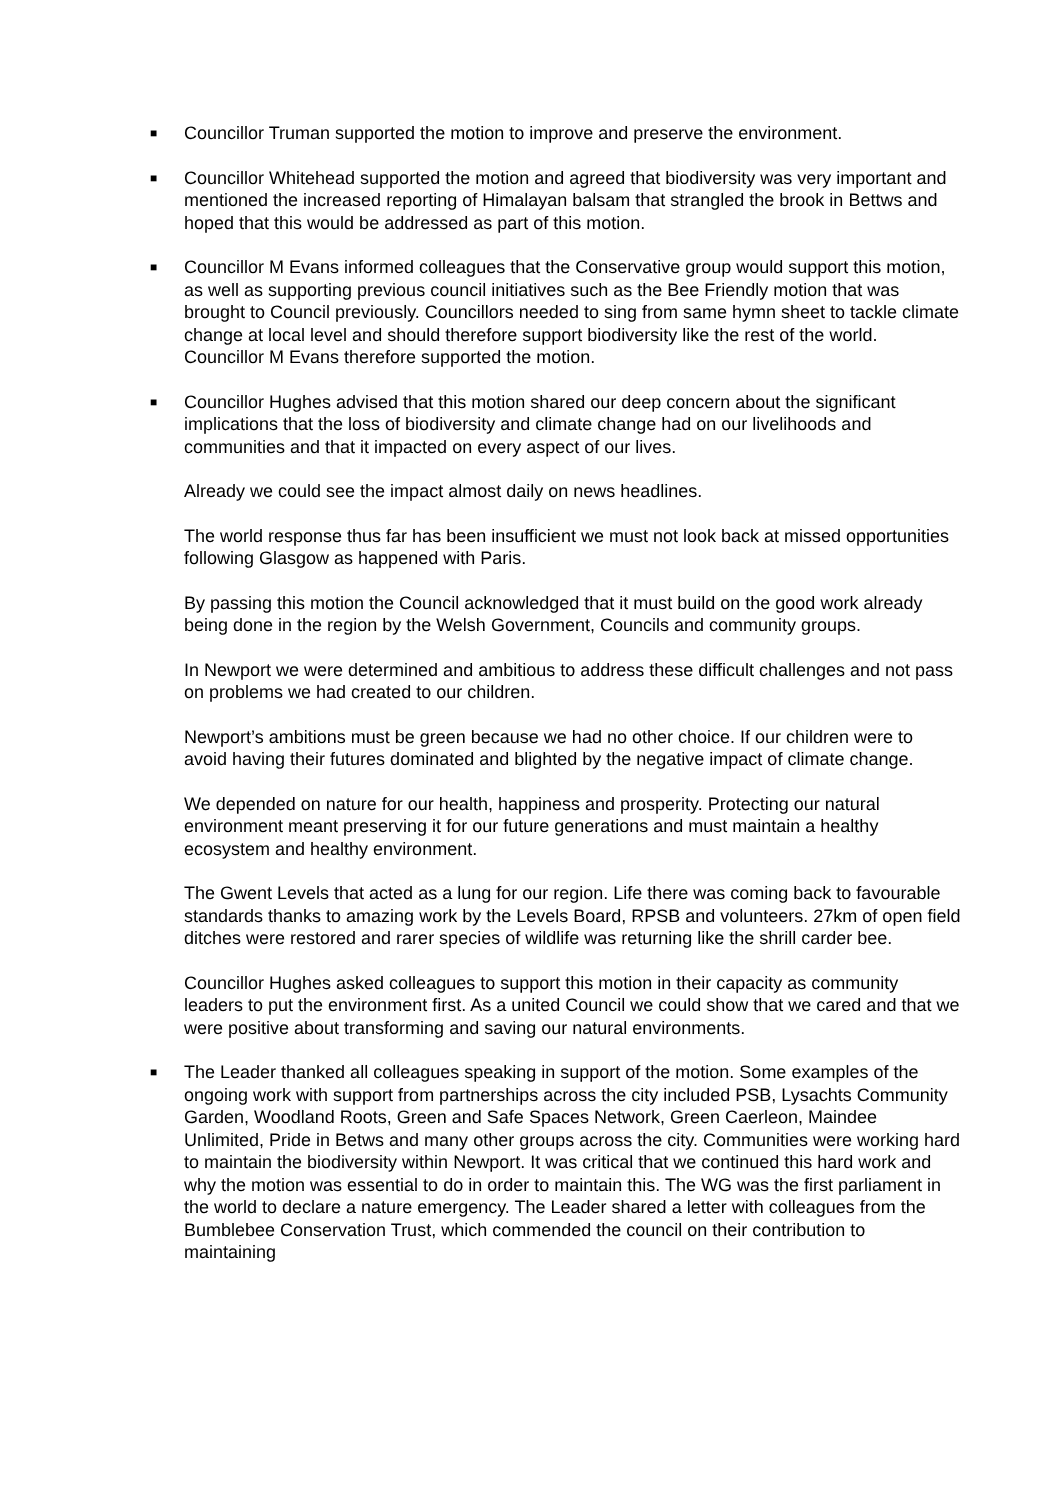■
Councillor Truman supported the motion to improve and preserve the environment.
■
Councillor Whitehead supported the motion and agreed that biodiversity was very important and mentioned the increased reporting of Himalayan balsam that strangled the brook in Bettws and hoped that this would be addressed as part of this motion.
■
Councillor M Evans informed colleagues that the Conservative group would support this motion, as well as supporting previous council initiatives such as the Bee Friendly motion that was brought to Council previously. Councillors needed to sing from same hymn sheet to tackle climate change at local level and should therefore support biodiversity like the rest of the world. Councillor M Evans therefore supported the motion.
■
Councillor Hughes advised that this motion shared our deep concern about the significant implications that the loss of biodiversity and climate change had on our livelihoods and communities and that it impacted on every aspect of our lives.
Already we could see the impact almost daily on news headlines.
The world response thus far has been insufficient we must not look back at missed opportunities following Glasgow as happened with Paris.
By passing this motion the Council acknowledged that it must build on the good work already being done in the region by the Welsh Government, Councils and community groups.
In Newport we were determined and ambitious to address these difficult challenges and not pass on problems we had created to our children.
Newport’s ambitions must be green because we had no other choice. If our children were to avoid having their futures dominated and blighted by the negative impact of climate change.
We depended on nature for our health, happiness and prosperity. Protecting our natural environment meant preserving it for our future generations and must maintain a healthy ecosystem and healthy environment.
The Gwent Levels that acted as a lung for our region. Life there was coming back to favourable standards thanks to amazing work by the Levels Board, RPSB and volunteers. 27km of open field ditches were restored and rarer species of wildlife was returning like the shrill carder bee.
Councillor Hughes asked colleagues to support this motion in their capacity as community leaders to put the environment first. As a united Council we could show that we cared and that we were positive about transforming and saving our natural environments.
■
The Leader thanked all colleagues speaking in support of the motion. Some examples of the ongoing work with support from partnerships across the city included PSB, Lysachts Community Garden, Woodland Roots, Green and Safe Spaces Network, Green Caerleon, Maindee Unlimited, Pride in Betws and many other groups across the city. Communities were working hard to maintain the biodiversity within Newport. It was critical that we continued this hard work and why the motion was essential to do in order to maintain this. The WG was the first parliament in the world to declare a nature emergency. The Leader shared a letter with colleagues from the Bumblebee Conservation Trust, which commended the council on their contribution to maintaining